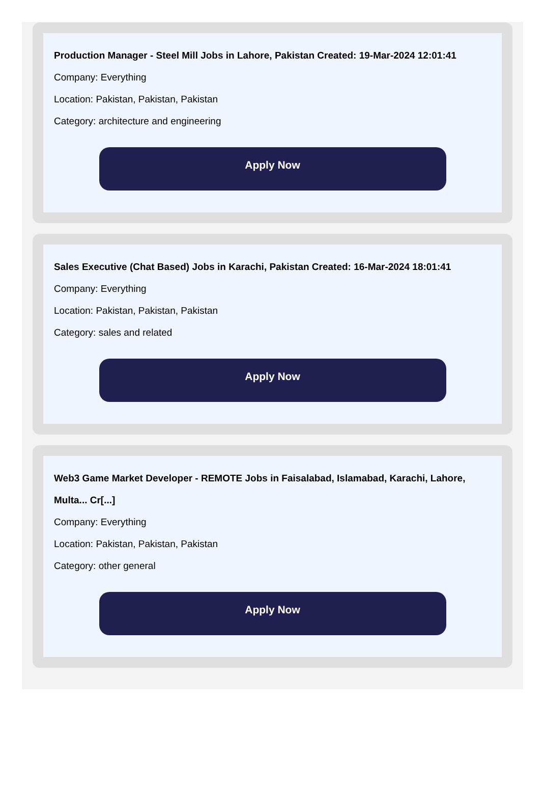Production Manager - Steel Mill Jobs in Lahore, Pakistan Created: 19-Mar-2024 12:01:41
Company: Everything
Location: Pakistan, Pakistan, Pakistan
Category: architecture and engineering
Apply Now
Sales Executive (Chat Based) Jobs in Karachi, Pakistan Created: 16-Mar-2024 18:01:41
Company: Everything
Location: Pakistan, Pakistan, Pakistan
Category: sales and related
Apply Now
Web3 Game Market Developer - REMOTE Jobs in Faisalabad, Islamabad, Karachi, Lahore, Multa... Cr[...]
Company: Everything
Location: Pakistan, Pakistan, Pakistan
Category: other general
Apply Now